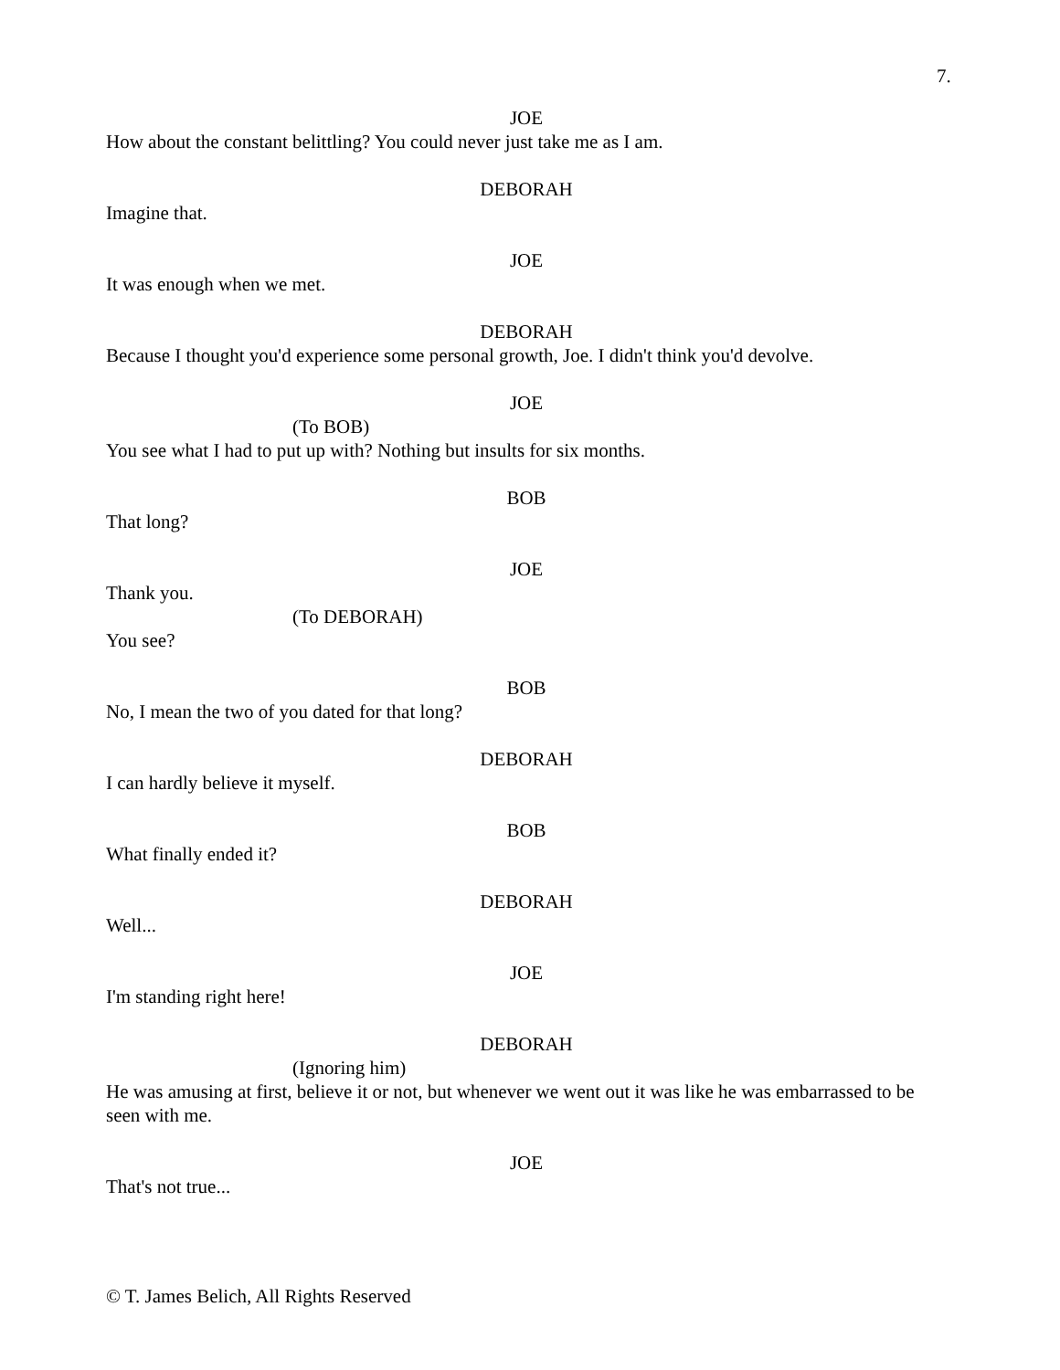7.
JOE
How about the constant belittling? You could never just take me as I am.
DEBORAH
Imagine that.
JOE
It was enough when we met.
DEBORAH
Because I thought you'd experience some personal growth, Joe. I didn't think you'd devolve.
JOE
(To BOB)
You see what I had to put up with? Nothing but insults for six months.
BOB
That long?
JOE
Thank you.
(To DEBORAH)
You see?
BOB
No, I mean the two of you dated for that long?
DEBORAH
I can hardly believe it myself.
BOB
What finally ended it?
DEBORAH
Well...
JOE
I'm standing right here!
DEBORAH
(Ignoring him)
He was amusing at first, believe it or not, but whenever we went out it was like he was embarrassed to be seen with me.
JOE
That's not true...
© T. James Belich, All Rights Reserved